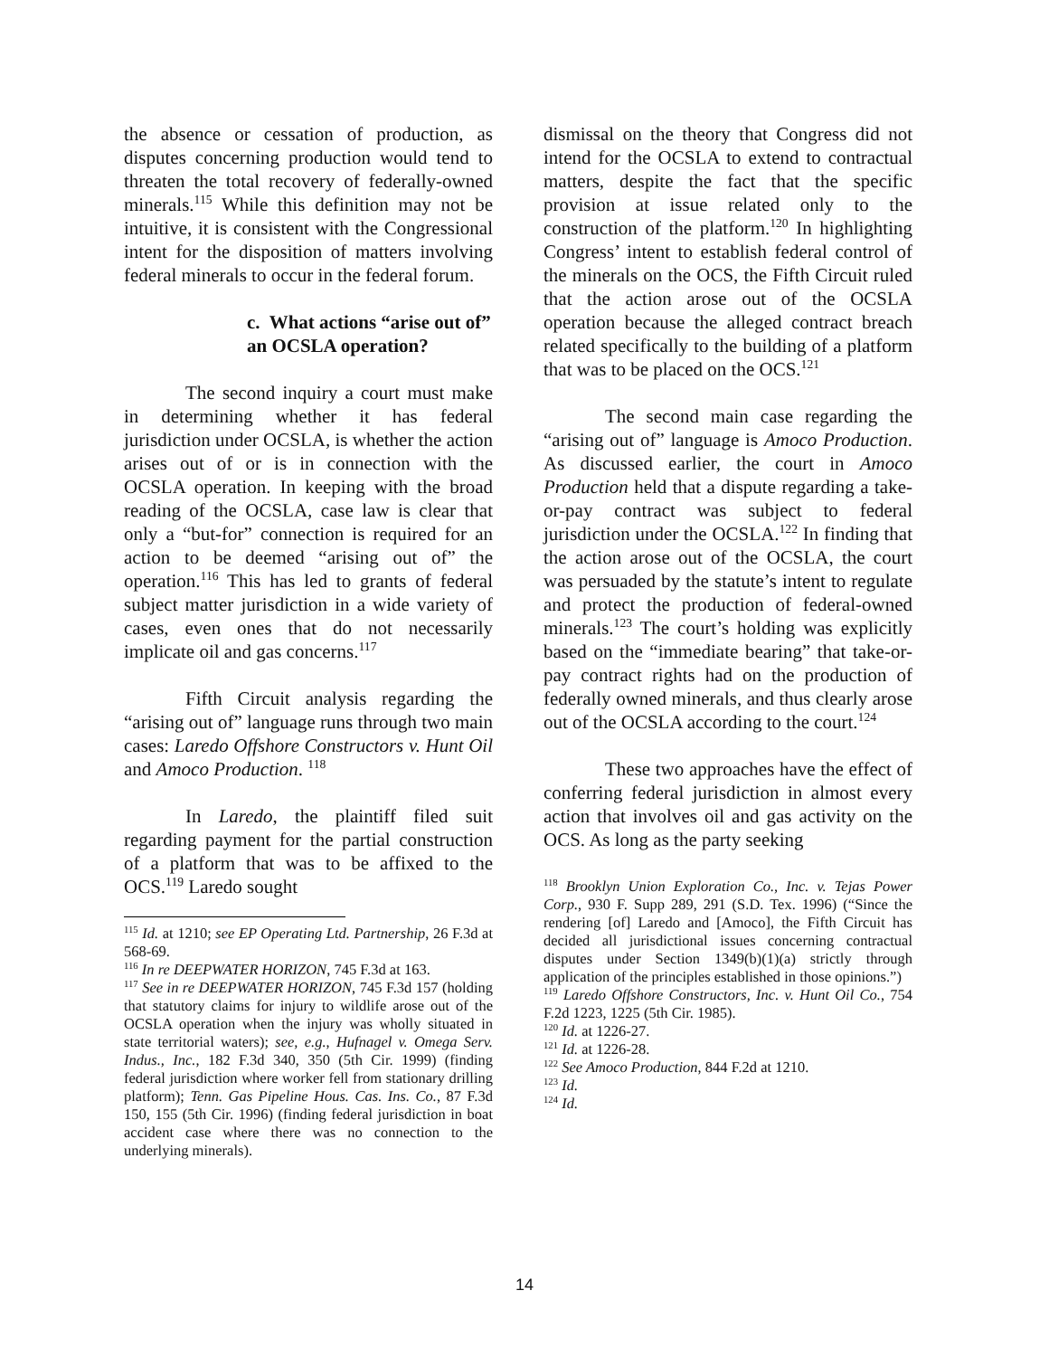the absence or cessation of production, as disputes concerning production would tend to threaten the total recovery of federally-owned minerals.<sup>115</sup> While this definition may not be intuitive, it is consistent with the Congressional intent for the disposition of matters involving federal minerals to occur in the federal forum.
c. What actions “arise out of” an OCSLA operation?
The second inquiry a court must make in determining whether it has federal jurisdiction under OCSLA, is whether the action arises out of or is in connection with the OCSLA operation. In keeping with the broad reading of the OCSLA, case law is clear that only a “but-for” connection is required for an action to be deemed “arising out of” the operation.<sup>116</sup> This has led to grants of federal subject matter jurisdiction in a wide variety of cases, even ones that do not necessarily implicate oil and gas concerns.<sup>117</sup>
Fifth Circuit analysis regarding the “arising out of” language runs through two main cases: Laredo Offshore Constructors v. Hunt Oil and Amoco Production. <sup>118</sup>
In Laredo, the plaintiff filed suit regarding payment for the partial construction of a platform that was to be affixed to the OCS.<sup>119</sup> Laredo sought
<sup>115</sup> Id. at 1210; see EP Operating Ltd. Partnership, 26 F.3d at 568-69.
<sup>116</sup> In re DEEPWATER HORIZON, 745 F.3d at 163.
<sup>117</sup> See in re DEEPWATER HORIZON, 745 F.3d 157 (holding that statutory claims for injury to wildlife arose out of the OCSLA operation when the injury was wholly situated in state territorial waters); see, e.g., Hufnagel v. Omega Serv. Indus., Inc., 182 F.3d 340, 350 (5th Cir. 1999) (finding federal jurisdiction where worker fell from stationary drilling platform); Tenn. Gas Pipeline Hous. Cas. Ins. Co., 87 F.3d 150, 155 (5th Cir. 1996) (finding federal jurisdiction in boat accident case where there was no connection to the underlying minerals).
dismissal on the theory that Congress did not intend for the OCSLA to extend to contractual matters, despite the fact that the specific provision at issue related only to the construction of the platform.<sup>120</sup> In highlighting Congress’ intent to establish federal control of the minerals on the OCS, the Fifth Circuit ruled that the action arose out of the OCSLA operation because the alleged contract breach related specifically to the building of a platform that was to be placed on the OCS.<sup>121</sup>
The second main case regarding the “arising out of” language is Amoco Production. As discussed earlier, the court in Amoco Production held that a dispute regarding a take-or-pay contract was subject to federal jurisdiction under the OCSLA.<sup>122</sup> In finding that the action arose out of the OCSLA, the court was persuaded by the statute’s intent to regulate and protect the production of federal-owned minerals.<sup>123</sup> The court’s holding was explicitly based on the “immediate bearing” that take-or-pay contract rights had on the production of federally owned minerals, and thus clearly arose out of the OCSLA according to the court.<sup>124</sup>
These two approaches have the effect of conferring federal jurisdiction in almost every action that involves oil and gas activity on the OCS. As long as the party seeking
<sup>118</sup> Brooklyn Union Exploration Co., Inc. v. Tejas Power Corp., 930 F. Supp 289, 291 (S.D. Tex. 1996) (“Since the rendering [of] Laredo and [Amoco], the Fifth Circuit has decided all jurisdictional issues concerning contractual disputes under Section 1349(b)(1)(a) strictly through application of the principles established in those opinions.”)
<sup>119</sup> Laredo Offshore Constructors, Inc. v. Hunt Oil Co., 754 F.2d 1223, 1225 (5th Cir. 1985).
<sup>120</sup> Id. at 1226-27.
<sup>121</sup> Id. at 1226-28.
<sup>122</sup> See Amoco Production, 844 F.2d at 1210.
<sup>123</sup> Id.
<sup>124</sup> Id.
14